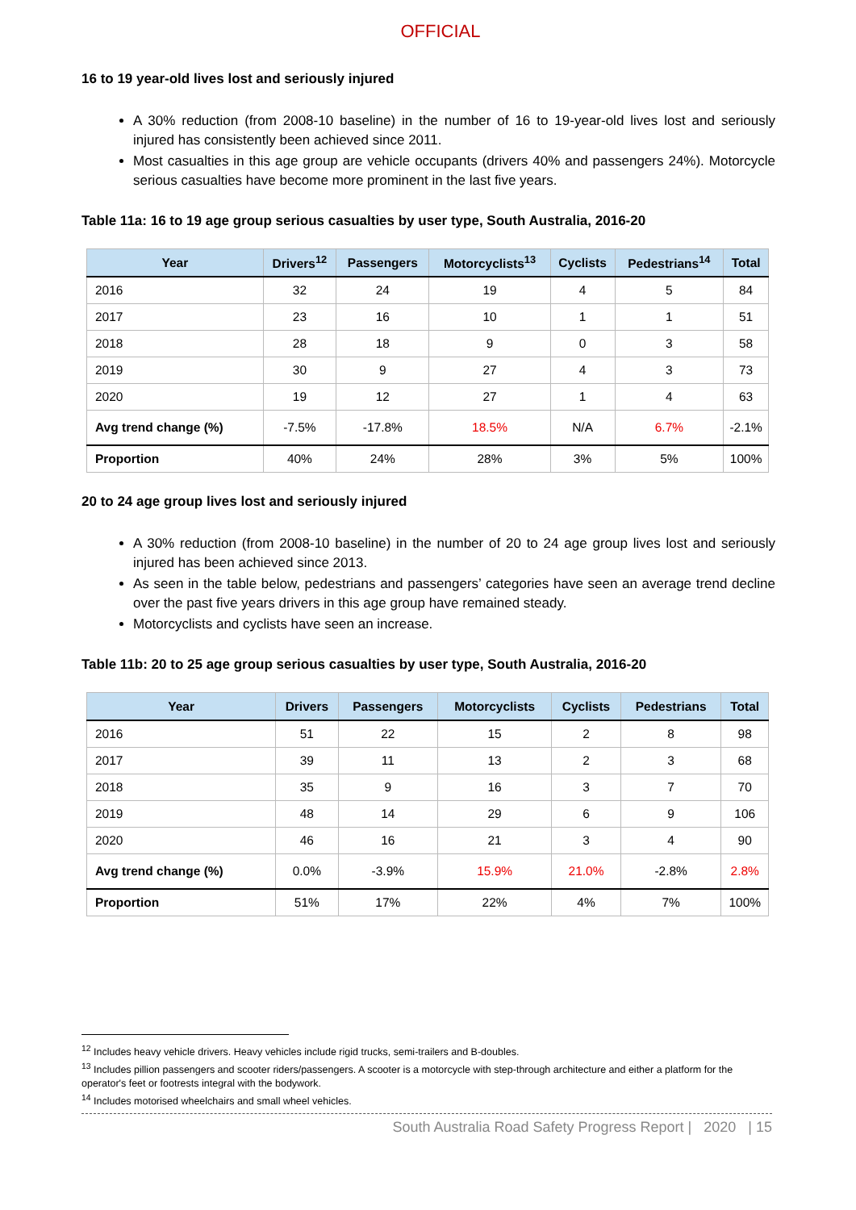OFFICIAL
16 to 19 year-old lives lost and seriously injured
A 30% reduction (from 2008-10 baseline) in the number of 16 to 19-year-old lives lost and seriously injured has consistently been achieved since 2011.
Most casualties in this age group are vehicle occupants (drivers 40% and passengers 24%). Motorcycle serious casualties have become more prominent in the last five years.
Table 11a: 16 to 19 age group serious casualties by user type, South Australia, 2016-20
| Year | Drivers<sup>12</sup> | Passengers | Motorcyclists<sup>13</sup> | Cyclists | Pedestrians<sup>14</sup> | Total |
| --- | --- | --- | --- | --- | --- | --- |
| 2016 | 32 | 24 | 19 | 4 | 5 | 84 |
| 2017 | 23 | 16 | 10 | 1 | 1 | 51 |
| 2018 | 28 | 18 | 9 | 0 | 3 | 58 |
| 2019 | 30 | 9 | 27 | 4 | 3 | 73 |
| 2020 | 19 | 12 | 27 | 1 | 4 | 63 |
| Avg trend change (%) | -7.5% | -17.8% | 18.5% | N/A | 6.7% | -2.1% |
| Proportion | 40% | 24% | 28% | 3% | 5% | 100% |
20 to 24 age group lives lost and seriously injured
A 30% reduction (from 2008-10 baseline) in the number of 20 to 24 age group lives lost and seriously injured has been achieved since 2013.
As seen in the table below, pedestrians and passengers’ categories have seen an average trend decline over the past five years drivers in this age group have remained steady.
Motorcyclists and cyclists have seen an increase.
Table 11b: 20 to 25 age group serious casualties by user type, South Australia, 2016-20
| Year | Drivers | Passengers | Motorcyclists | Cyclists | Pedestrians | Total |
| --- | --- | --- | --- | --- | --- | --- |
| 2016 | 51 | 22 | 15 | 2 | 8 | 98 |
| 2017 | 39 | 11 | 13 | 2 | 3 | 68 |
| 2018 | 35 | 9 | 16 | 3 | 7 | 70 |
| 2019 | 48 | 14 | 29 | 6 | 9 | 106 |
| 2020 | 46 | 16 | 21 | 3 | 4 | 90 |
| Avg trend change (%) | 0.0% | -3.9% | 15.9% | 21.0% | -2.8% | 2.8% |
| Proportion | 51% | 17% | 22% | 4% | 7% | 100% |
<sup>12</sup> Includes heavy vehicle drivers. Heavy vehicles include rigid trucks, semi-trailers and B-doubles.
<sup>13</sup> Includes pillion passengers and scooter riders/passengers. A scooter is a motorcycle with step-through architecture and either a platform for the operator's feet or footrests integral with the bodywork.
<sup>14</sup> Includes motorised wheelchairs and small wheel vehicles.
South Australia Road Safety Progress Report | 2020 | 15